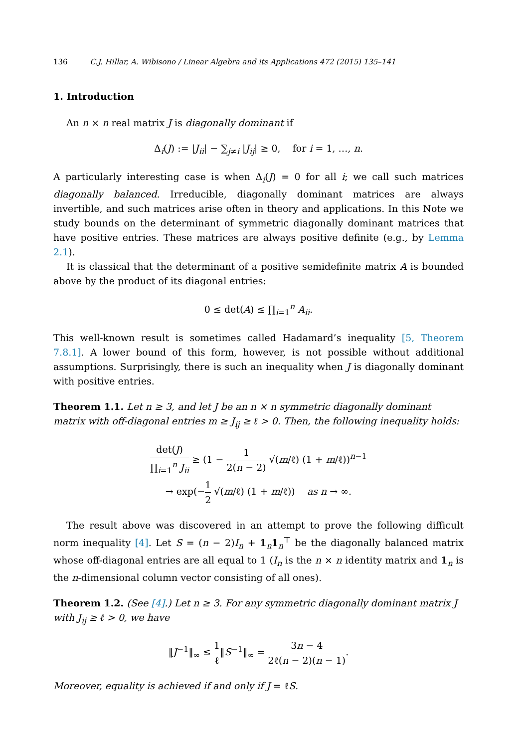136 C.J. Hillar, A. Wibisono / Linear Algebra and its Applications 472 (2015) 135–141
1. Introduction
An n × n real matrix J is diagonally dominant if
Δ<sub>i</sub>(J) := |J<sub>ii</sub>| − ∑<sub>j≠i</sub> |J<sub>ij</sub>| ≥ 0, for i = 1, …, n.
A particularly interesting case is when Δ<sub>i</sub>(J) = 0 for all i; we call such matrices diagonally balanced. Irreducible, diagonally dominant matrices are always invertible, and such matrices arise often in theory and applications. In this Note we study bounds on the determinant of symmetric diagonally dominant matrices that have positive entries. These matrices are always positive definite (e.g., by Lemma 2.1).
It is classical that the determinant of a positive semidefinite matrix A is bounded above by the product of its diagonal entries:
0 ≤ det(A) ≤ ∏<sub>i=1</sub><sup>n</sup> A<sub>ii</sub>.
This well-known result is sometimes called Hadamard’s inequality [5, Theorem 7.8.1]. A lower bound of this form, however, is not possible without additional assumptions. Surprisingly, there is such an inequality when J is diagonally dominant with positive entries.
Theorem 1.1. Let n ≥ 3, and let J be an n × n symmetric diagonally dominant matrix with off-diagonal entries m ≥ J<sub>ij</sub> ≥ ℓ > 0. Then, the following inequality holds:
det(J) ∏<sub>i=1</sub><sup>n</sup> J<sub>ii</sub> ≥ (1 − 1 2(n − 2) √(m/ℓ) (1 + m/ℓ))<sup>n−1</sup>
→ exp(−1 2 √(m/ℓ) (1 + m/ℓ)) as n → ∞.
The result above was discovered in an attempt to prove the following difficult norm inequality [4]. Let S = (n − 2)I<sub>n</sub> + 1<sub>n</sub>1<sub>n</sub><sup>⊤</sup> be the diagonally balanced matrix whose off-diagonal entries are all equal to 1 (I<sub>n</sub> is the n × n identity matrix and 1<sub>n</sub> is the n-dimensional column vector consisting of all ones).
Theorem 1.2. (See [4].) Let n ≥ 3. For any symmetric diagonally dominant matrix J with J<sub>ij</sub> ≥ ℓ > 0, we have
‖J<sup>−1</sup>‖<sub>∞</sub> ≤ 1 ℓ‖S<sup>−1</sup>‖<sub>∞</sub> = 3n − 4 2ℓ(n − 2)(n − 1).
Moreover, equality is achieved if and only if J = ℓS.